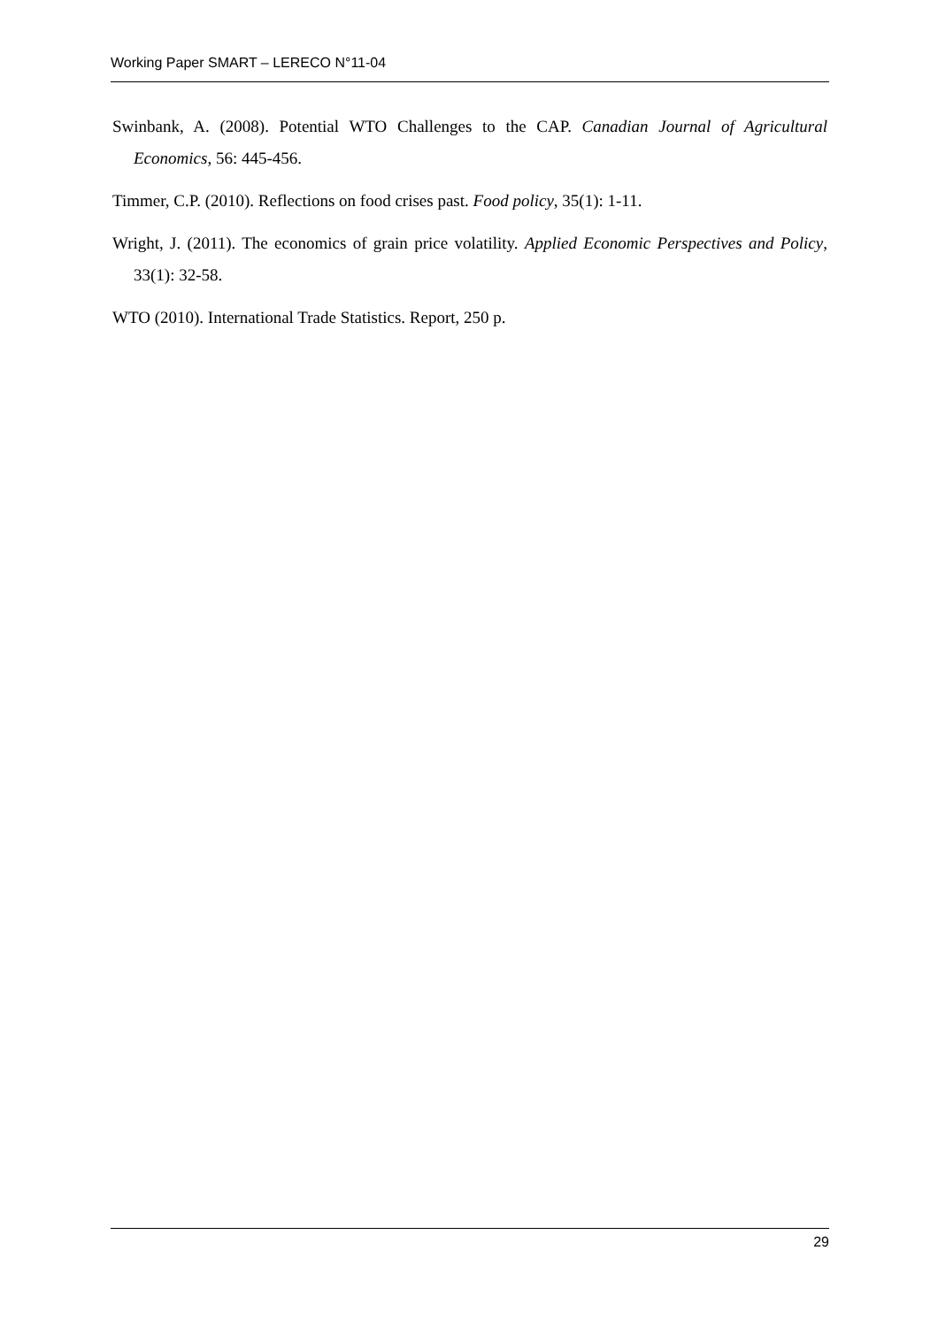Working Paper SMART – LERECO N°11-04
Swinbank, A. (2008). Potential WTO Challenges to the CAP. Canadian Journal of Agricultural Economics, 56: 445-456.
Timmer, C.P. (2010). Reflections on food crises past. Food policy, 35(1): 1-11.
Wright, J. (2011). The economics of grain price volatility. Applied Economic Perspectives and Policy, 33(1): 32-58.
WTO (2010). International Trade Statistics. Report, 250 p.
29